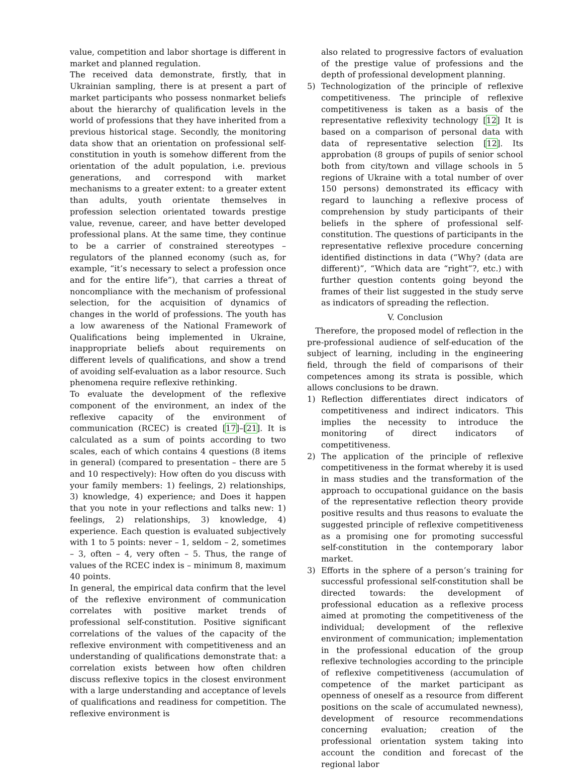value, competition and labor shortage is different in market and planned regulation.
The received data demonstrate, firstly, that in Ukrainian sampling, there is at present a part of market participants who possess nonmarket beliefs about the hierarchy of qualification levels in the world of professions that they have inherited from a previous historical stage. Secondly, the monitoring data show that an orientation on professional self-constitution in youth is somehow different from the orientation of the adult population, i.e. previous generations, and correspond with market mechanisms to a greater extent: to a greater extent than adults, youth orientate themselves in profession selection orientated towards prestige value, revenue, career, and have better developed professional plans. At the same time, they continue to be a carrier of constrained stereotypes – regulators of the planned economy (such as, for example, “it’s necessary to select a profession once and for the entire life”), that carries a threat of noncompliance with the mechanism of professional selection, for the acquisition of dynamics of changes in the world of professions. The youth has a low awareness of the National Framework of Qualifications being implemented in Ukraine, inappropriate beliefs about requirements on different levels of qualifications, and show a trend of avoiding self-evaluation as a labor resource. Such phenomena require reflexive rethinking.
To evaluate the development of the reflexive component of the environment, an index of the reflexive capacity of the environment of communication (RCEC) is created [17]–[21]. It is calculated as a sum of points according to two scales, each of which contains 4 questions (8 items in general) (compared to presentation – there are 5 and 10 respectively): How often do you discuss with your family members: 1) feelings, 2) relationships, 3) knowledge, 4) experience; and Does it happen that you note in your reflections and talks new: 1) feelings, 2) relationships, 3) knowledge, 4) experience. Each question is evaluated subjectively with 1 to 5 points: never – 1, seldom – 2, sometimes – 3, often – 4, very often – 5. Thus, the range of values of the RCEC index is – minimum 8, maximum 40 points.
In general, the empirical data confirm that the level of the reflexive environment of communication correlates with positive market trends of professional self-constitution. Positive significant correlations of the values of the capacity of the reflexive environment with competitiveness and an understanding of qualifications demonstrate that: a correlation exists between how often children discuss reflexive topics in the closest environment with a large understanding and acceptance of levels of qualifications and readiness for competition. The reflexive environment is
also related to progressive factors of evaluation of the prestige value of professions and the depth of professional development planning.
5) Technologization of the principle of reflexive competitiveness. The principle of reflexive competitiveness is taken as a basis of the representative reflexivity technology [12] It is based on a comparison of personal data with data of representative selection [12]. Its approbation (8 groups of pupils of senior school both from city/town and village schools in 5 regions of Ukraine with a total number of over 150 persons) demonstrated its efficacy with regard to launching a reflexive process of comprehension by study participants of their beliefs in the sphere of professional self-constitution. The questions of participants in the representative reflexive procedure concerning identified distinctions in data (“Why? (data are different)”, “Which data are “right”?, etc.) with further question contents going beyond the frames of their list suggested in the study serve as indicators of spreading the reflection.
V. Conclusion
Therefore, the proposed model of reflection in the pre-professional audience of self-education of the subject of learning, including in the engineering field, through the field of comparisons of their competences among its strata is possible, which allows conclusions to be drawn.
1) Reflection differentiates direct indicators of competitiveness and indirect indicators. This implies the necessity to introduce the monitoring of direct indicators of competitiveness.
2) The application of the principle of reflexive competitiveness in the format whereby it is used in mass studies and the transformation of the approach to occupational guidance on the basis of the representative reflection theory provide positive results and thus reasons to evaluate the suggested principle of reflexive competitiveness as a promising one for promoting successful self-constitution in the contemporary labor market.
3) Efforts in the sphere of a person’s training for successful professional self-constitution shall be directed towards: the development of professional education as a reflexive process aimed at promoting the competitiveness of the individual; development of the reflexive environment of communication; implementation in the professional education of the group reflexive technologies according to the principle of reflexive competitiveness (accumulation of competence of the market participant as openness of oneself as a resource from different positions on the scale of accumulated newness), development of resource recommendations concerning evaluation; creation of the professional orientation system taking into account the condition and forecast of the regional labor